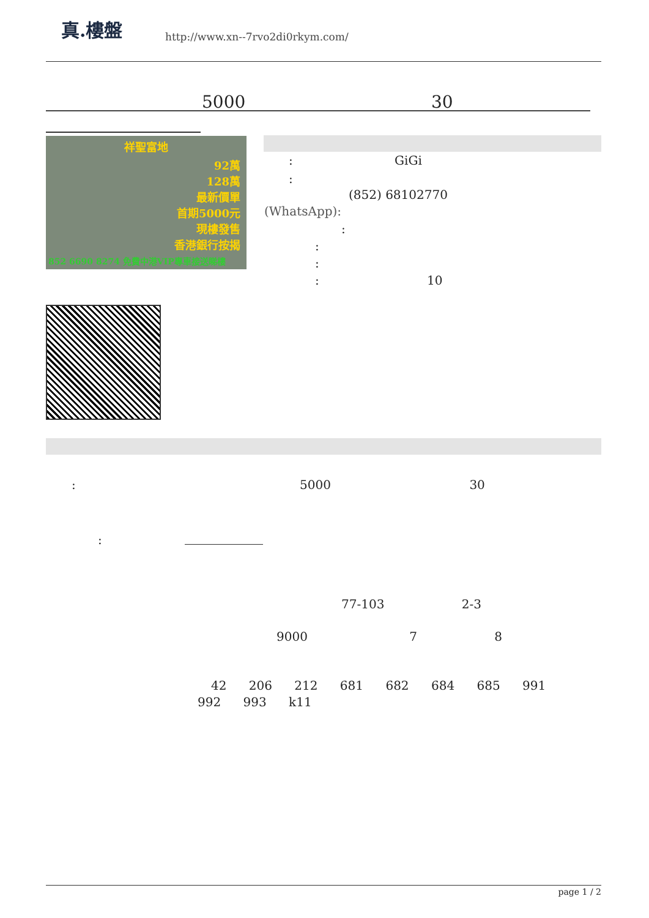真.樓盤
http://www.xn--7rvo2di0rkym.com/
5000 30
祥聖富地
92萬
128萬
最新價單
首期5000元
現樓發售
香港銀行按揭
852 6690 8274 免費中港VIP專車接送睇樓
: GiGi
:
(852) 68102770
(WhatsApp):
:
:
:
: 10
: 5000 30
:
77-103 2-3
9000 7 8
42 206 212 681 682 684 685 991
992 993 k11
page 1 / 2